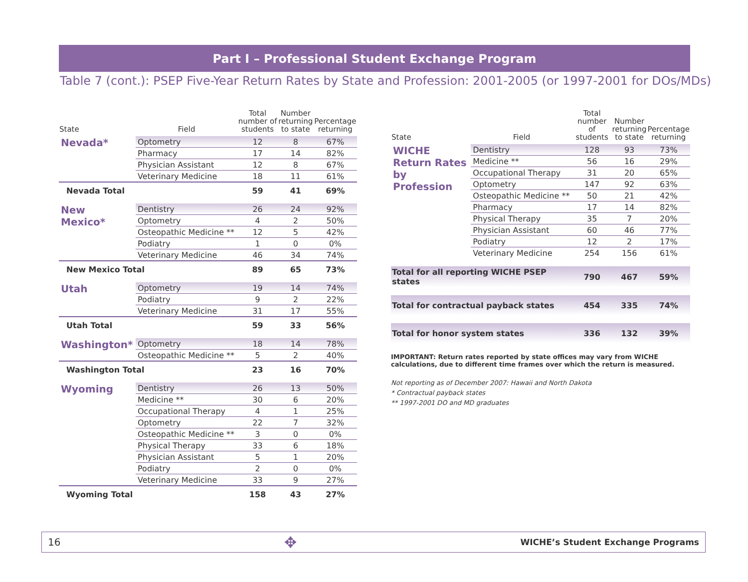Part I – Professional Student Exchange Program
Table 7 (cont.): PSEP Five-Year Return Rates by State and Profession: 2001-2005 (or 1997-2001 for DOs/MDs)
| State | Field | Total number of students | Number returning to state | Percentage returning |
| --- | --- | --- | --- | --- |
| Nevada* | Optometry | 12 | 8 | 67% |
| | Pharmacy | 17 | 14 | 82% |
| | Physician Assistant | 12 | 8 | 67% |
| | Veterinary Medicine | 18 | 11 | 61% |
| Nevada Total | | 59 | 41 | 69% |
| New Mexico* | Dentistry | 26 | 24 | 92% |
| | Optometry | 4 | 2 | 50% |
| | Osteopathic Medicine ** | 12 | 5 | 42% |
| | Podiatry | 1 | 0 | 0% |
| | Veterinary Medicine | 46 | 34 | 74% |
| New Mexico Total | | 89 | 65 | 73% |
| Utah | Optometry | 19 | 14 | 74% |
| | Podiatry | 9 | 2 | 22% |
| | Veterinary Medicine | 31 | 17 | 55% |
| Utah Total | | 59 | 33 | 56% |
| Washington* | Optometry | 18 | 14 | 78% |
| | Osteopathic Medicine ** | 5 | 2 | 40% |
| Washington Total | | 23 | 16 | 70% |
| Wyoming | Dentistry | 26 | 13 | 50% |
| | Medicine ** | 30 | 6 | 20% |
| | Occupational Therapy | 4 | 1 | 25% |
| | Optometry | 22 | 7 | 32% |
| | Osteopathic Medicine ** | 3 | 0 | 0% |
| | Physical Therapy | 33 | 6 | 18% |
| | Physician Assistant | 5 | 1 | 20% |
| | Podiatry | 2 | 0 | 0% |
| | Veterinary Medicine | 33 | 9 | 27% |
| Wyoming Total | | 158 | 43 | 27% |
| State | Field | Total number of students | Number returning to state | Percentage returning |
| --- | --- | --- | --- | --- |
| WICHE Return Rates by Profession | Dentistry | 128 | 93 | 73% |
| | Medicine ** | 56 | 16 | 29% |
| | Occupational Therapy | 31 | 20 | 65% |
| | Optometry | 147 | 92 | 63% |
| | Osteopathic Medicine ** | 50 | 21 | 42% |
| | Pharmacy | 17 | 14 | 82% |
| | Physical Therapy | 35 | 7 | 20% |
| | Physician Assistant | 60 | 46 | 77% |
| | Podiatry | 12 | 2 | 17% |
| | Veterinary Medicine | 254 | 156 | 61% |
| Total for all reporting WICHE PSEP states | | 790 | 467 | 59% |
| Total for contractual payback states | | 454 | 335 | 74% |
| Total for honor system states | | 336 | 132 | 39% |
IMPORTANT: Return rates reported by state offices may vary from WICHE calculations, due to different time frames over which the return is measured.
Not reporting as of December 2007: Hawaii and North Dakota
* Contractual payback states
** 1997-2001 DO and MD graduates
16 ✥ WICHE’s Student Exchange Programs